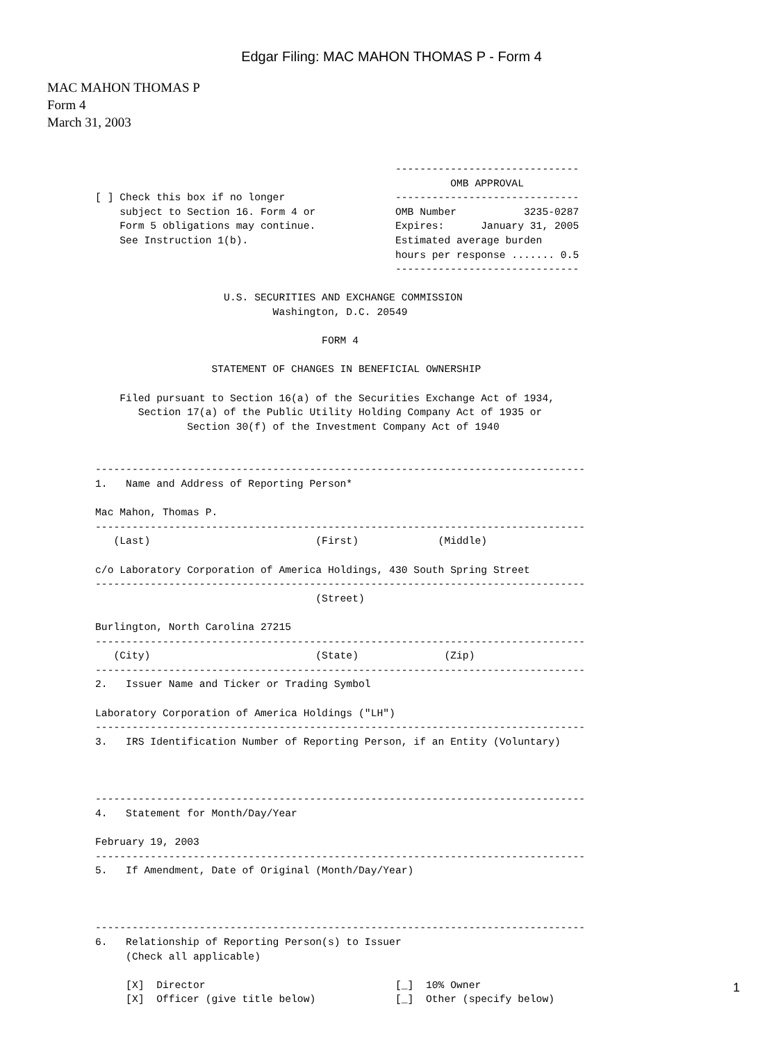Edgar Filing: MAC MAHON THOMAS P - Form 4
MAC MAHON THOMAS P
Form 4
March 31, 2003
                                                 ------------------------------
                                                          OMB APPROVAL
[ ] Check this box if no longer                  ------------------------------
    subject to Section 16. Form 4 or             OMB Number           3235-0287
    Form 5 obligations may continue.             Expires:      January 31, 2005
    See Instruction 1(b).                        Estimated average burden
                                                 hours per response ....... 0.5
                                                 ------------------------------

                     U.S. SECURITIES AND EXCHANGE COMMISSION
                             Washington, D.C. 20549

                                     FORM 4

                   STATEMENT OF CHANGES IN BENEFICIAL OWNERSHIP

    Filed pursuant to Section 16(a) of the Securities Exchange Act of 1934,
       Section 17(a) of the Public Utility Holding Company Act of 1935 or
               Section 30(f) of the Investment Company Act of 1940


--------------------------------------------------------------------------------
1.   Name and Address of Reporting Person*

Mac Mahon, Thomas P.
--------------------------------------------------------------------------------
   (Last)                           (First)             (Middle)

c/o Laboratory Corporation of America Holdings, 430 South Spring Street
--------------------------------------------------------------------------------
                                    (Street)

Burlington, North Carolina 27215
--------------------------------------------------------------------------------
   (City)                           (State)              (Zip)
--------------------------------------------------------------------------------
2.   Issuer Name and Ticker or Trading Symbol

Laboratory Corporation of America Holdings ("LH")
--------------------------------------------------------------------------------
3.   IRS Identification Number of Reporting Person, if an Entity (Voluntary)



--------------------------------------------------------------------------------
4.   Statement for Month/Day/Year

February 19, 2003
--------------------------------------------------------------------------------
5.   If Amendment, Date of Original (Month/Day/Year)



--------------------------------------------------------------------------------
6.   Relationship of Reporting Person(s) to Issuer
     (Check all applicable)

     [X]  Director                               [_]  10% Owner
     [X]  Officer (give title below)             [_]  Other (specify below)
1